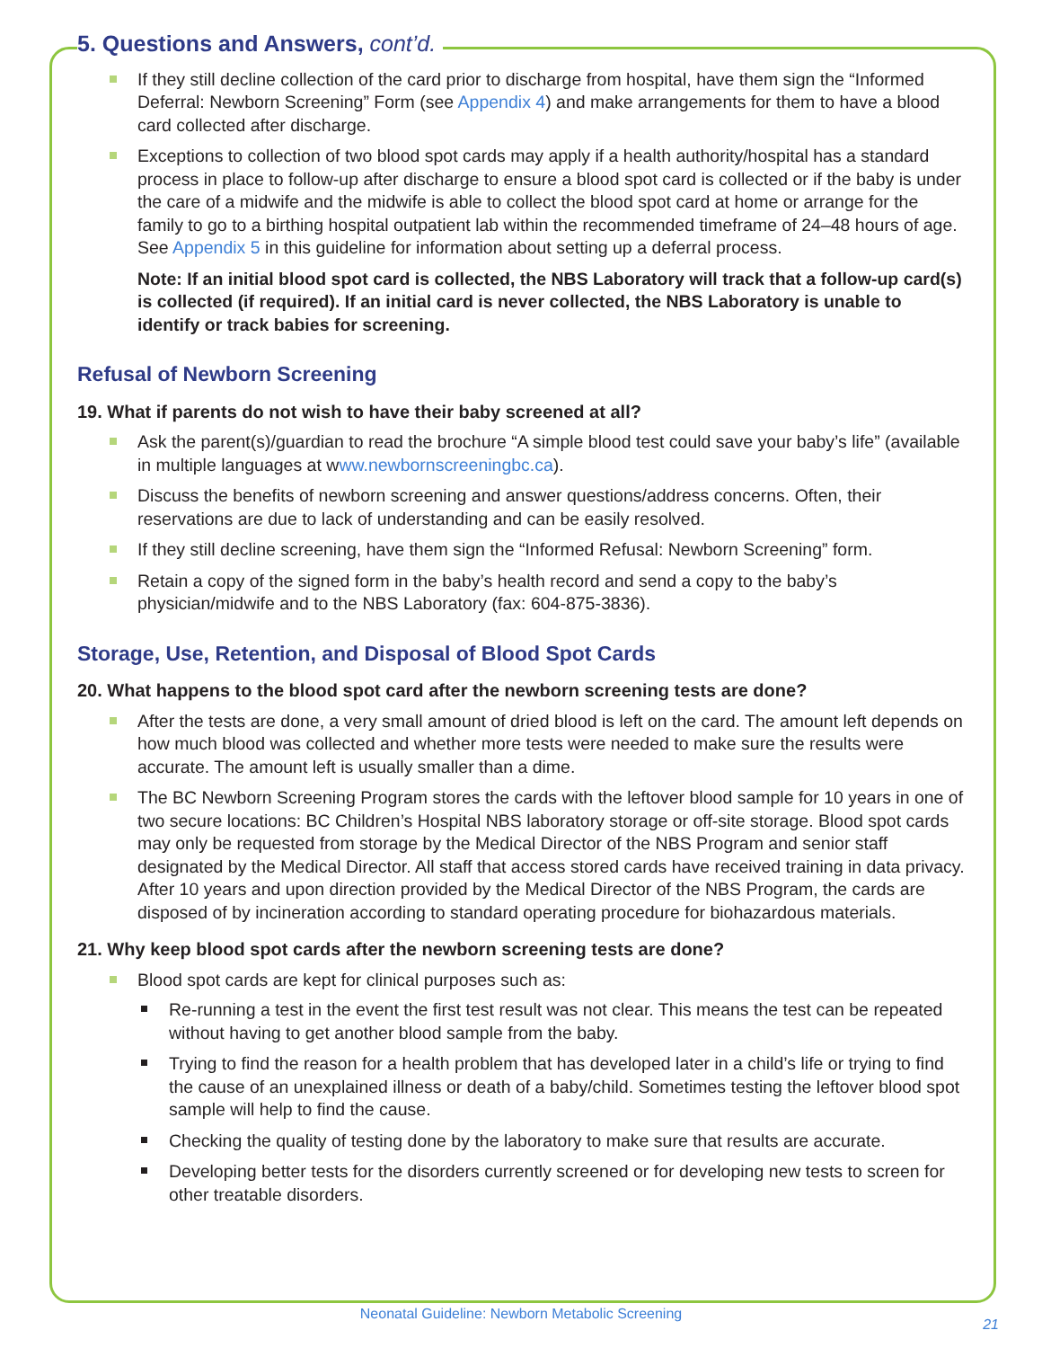5. Questions and Answers, cont’d.
If they still decline collection of the card prior to discharge from hospital, have them sign the “Informed Deferral: Newborn Screening” Form (see Appendix 4) and make arrangements for them to have a blood card collected after discharge.
Exceptions to collection of two blood spot cards may apply if a health authority/hospital has a standard process in place to follow-up after discharge to ensure a blood spot card is collected or if the baby is under the care of a midwife and the midwife is able to collect the blood spot card at home or arrange for the family to go to a birthing hospital outpatient lab within the recommended timeframe of 24–48 hours of age. See Appendix 5 in this guideline for information about setting up a deferral process.
Note: If an initial blood spot card is collected, the NBS Laboratory will track that a follow-up card(s) is collected (if required). If an initial card is never collected, the NBS Laboratory is unable to identify or track babies for screening.
Refusal of Newborn Screening
19. What if parents do not wish to have their baby screened at all?
Ask the parent(s)/guardian to read the brochure “A simple blood test could save your baby’s life” (available in multiple languages at www.newbornscreeningbc.ca).
Discuss the benefits of newborn screening and answer questions/address concerns. Often, their reservations are due to lack of understanding and can be easily resolved.
If they still decline screening, have them sign the “Informed Refusal: Newborn Screening” form.
Retain a copy of the signed form in the baby’s health record and send a copy to the baby’s physician/midwife and to the NBS Laboratory (fax: 604-875-3836).
Storage, Use, Retention, and Disposal of Blood Spot Cards
20. What happens to the blood spot card after the newborn screening tests are done?
After the tests are done, a very small amount of dried blood is left on the card. The amount left depends on how much blood was collected and whether more tests were needed to make sure the results were accurate. The amount left is usually smaller than a dime.
The BC Newborn Screening Program stores the cards with the leftover blood sample for 10 years in one of two secure locations: BC Children’s Hospital NBS laboratory storage or off-site storage. Blood spot cards may only be requested from storage by the Medical Director of the NBS Program and senior staff designated by the Medical Director. All staff that access stored cards have received training in data privacy. After 10 years and upon direction provided by the Medical Director of the NBS Program, the cards are disposed of by incineration according to standard operating procedure for biohazardous materials.
21. Why keep blood spot cards after the newborn screening tests are done?
Blood spot cards are kept for clinical purposes such as:
Re-running a test in the event the first test result was not clear. This means the test can be repeated without having to get another blood sample from the baby.
Trying to find the reason for a health problem that has developed later in a child’s life or trying to find the cause of an unexplained illness or death of a baby/child. Sometimes testing the leftover blood spot sample will help to find the cause.
Checking the quality of testing done by the laboratory to make sure that results are accurate.
Developing better tests for the disorders currently screened or for developing new tests to screen for other treatable disorders.
Neonatal Guideline: Newborn Metabolic Screening
21